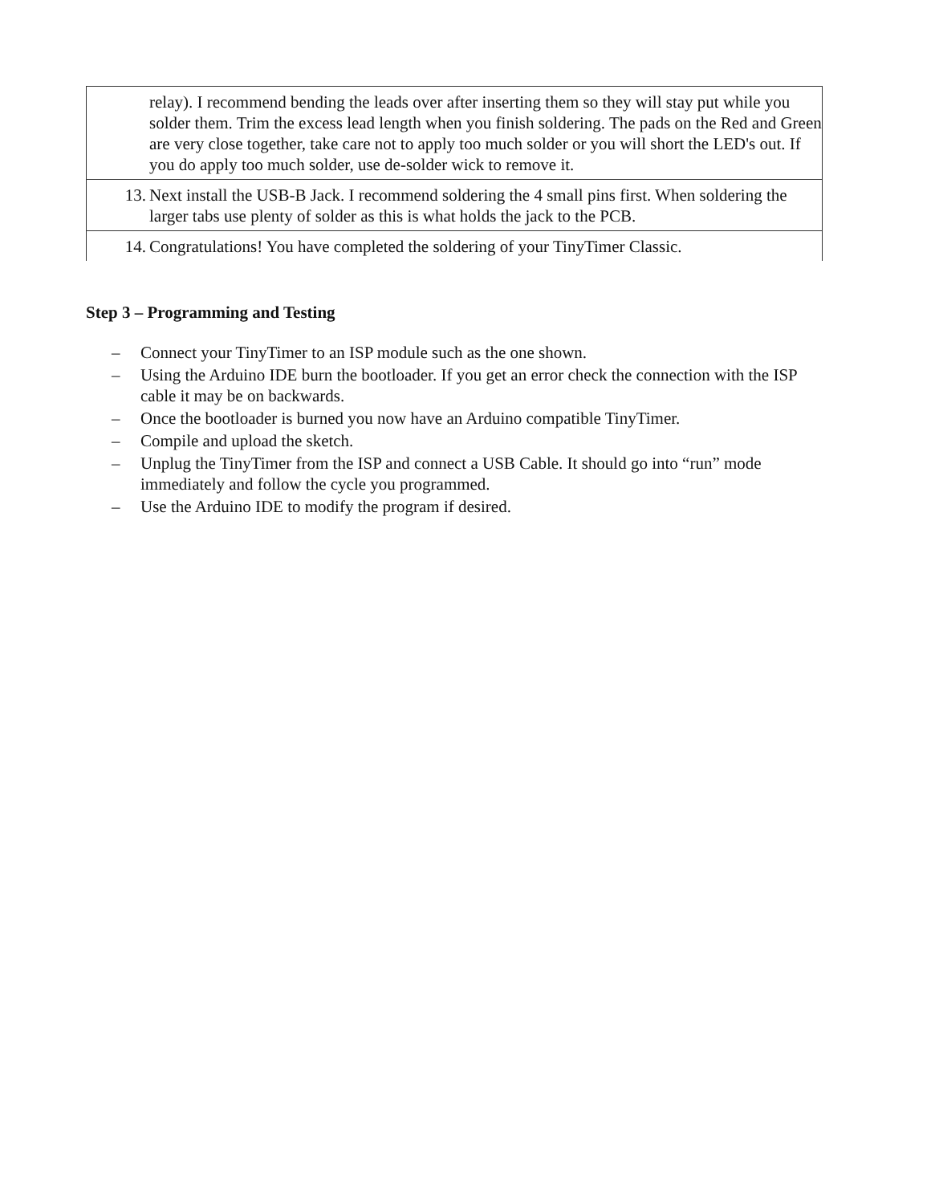| relay). I recommend bending the leads over after inserting them so they will stay put while you solder them. Trim the excess lead length when you finish soldering. The pads on the Red and Green are very close together, take care not to apply too much solder or you will short the LED's out. If you do apply too much solder, use de-solder wick to remove it. |
| 13. Next install the USB-B Jack. I recommend soldering the 4 small pins first. When soldering the larger tabs use plenty of solder as this is what holds the jack to the PCB. |
| 14. Congratulations! You have completed the soldering of your TinyTimer Classic. |
Step 3 – Programming and Testing
– Connect your TinyTimer to an ISP module such as the one shown.
– Using the Arduino IDE burn the bootloader. If you get an error check the connection with the ISP cable it may be on backwards.
– Once the bootloader is burned you now have an Arduino compatible TinyTimer.
– Compile and upload the sketch.
– Unplug the TinyTimer from the ISP and connect a USB Cable. It should go into “run” mode immediately and follow the cycle you programmed.
– Use the Arduino IDE to modify the program if desired.